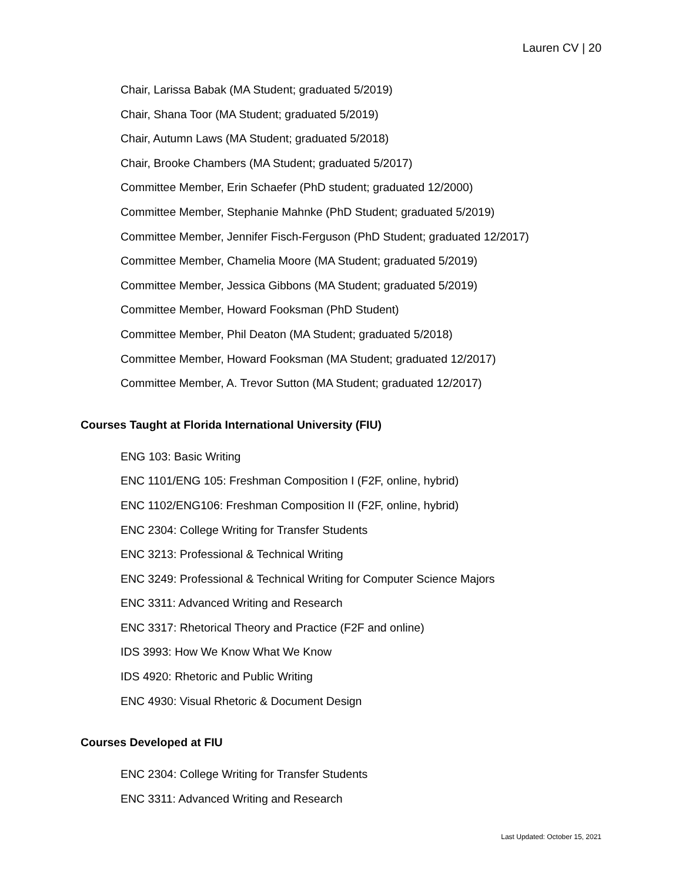Lauren CV | 20
Chair, Larissa Babak (MA Student; graduated 5/2019)
Chair, Shana Toor (MA Student; graduated 5/2019)
Chair, Autumn Laws (MA Student; graduated 5/2018)
Chair, Brooke Chambers (MA Student; graduated 5/2017)
Committee Member, Erin Schaefer (PhD student; graduated 12/2000)
Committee Member, Stephanie Mahnke (PhD Student; graduated 5/2019)
Committee Member, Jennifer Fisch-Ferguson (PhD Student; graduated 12/2017)
Committee Member, Chamelia Moore (MA Student; graduated 5/2019)
Committee Member, Jessica Gibbons (MA Student; graduated 5/2019)
Committee Member, Howard Fooksman (PhD Student)
Committee Member, Phil Deaton (MA Student; graduated 5/2018)
Committee Member, Howard Fooksman (MA Student; graduated 12/2017)
Committee Member, A. Trevor Sutton (MA Student; graduated 12/2017)
Courses Taught at Florida International University (FIU)
ENG 103: Basic Writing
ENC 1101/ENG 105: Freshman Composition I (F2F, online, hybrid)
ENC 1102/ENG106: Freshman Composition II (F2F, online, hybrid)
ENC 2304: College Writing for Transfer Students
ENC 3213: Professional & Technical Writing
ENC 3249: Professional & Technical Writing for Computer Science Majors
ENC 3311: Advanced Writing and Research
ENC 3317: Rhetorical Theory and Practice (F2F and online)
IDS 3993: How We Know What We Know
IDS 4920: Rhetoric and Public Writing
ENC 4930: Visual Rhetoric & Document Design
Courses Developed at FIU
ENC 2304: College Writing for Transfer Students
ENC 3311: Advanced Writing and Research
Last Updated: October 15, 2021